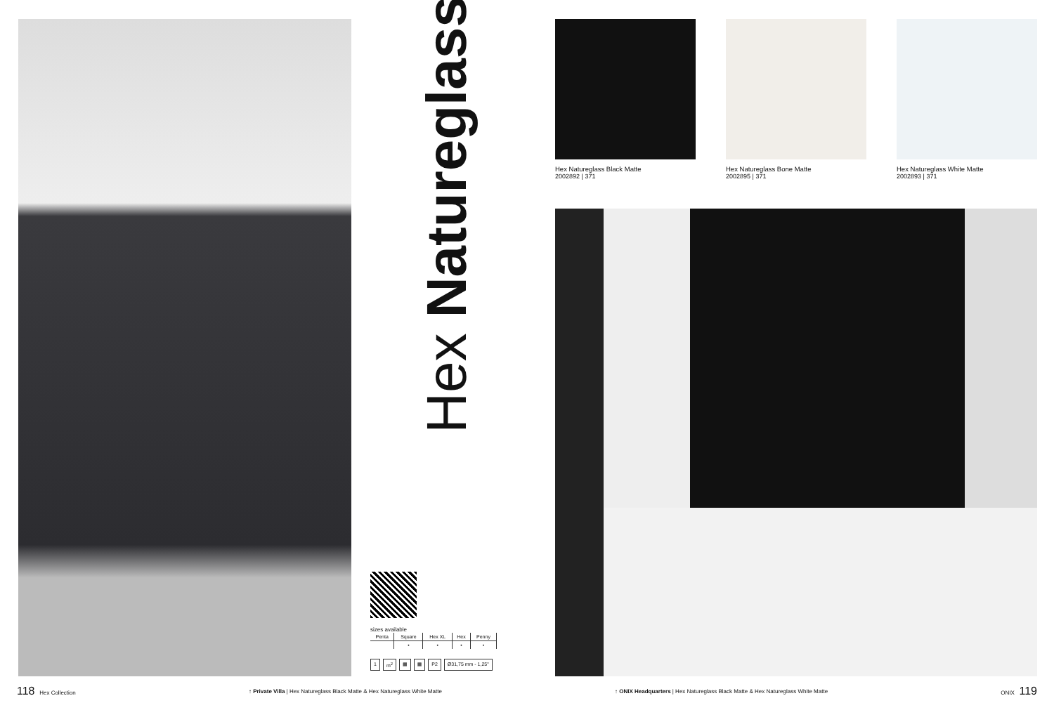Hex Natureglass
Hex Natureglass Black Matte
2002892 | 371
Hex Natureglass Bone Matte
2002895 | 371
Hex Natureglass White Matte
2002893 | 371
sizes available
| Penta | Square | Hex XL | Hex | Penny |
| --- | --- | --- | --- | --- |
| | • | • | • | • |
1 m<sup>2</sup> ▦ ▦ P2 Ø31,75 mm - 1,25"
118 Hex Collection ↑ Private Villa | Hex Natureglass Black Matte & Hex Natureglass White Matte ↑ ONIX Headquarters | Hex Natureglass Black Matte & Hex Natureglass White Matte ONIX 119